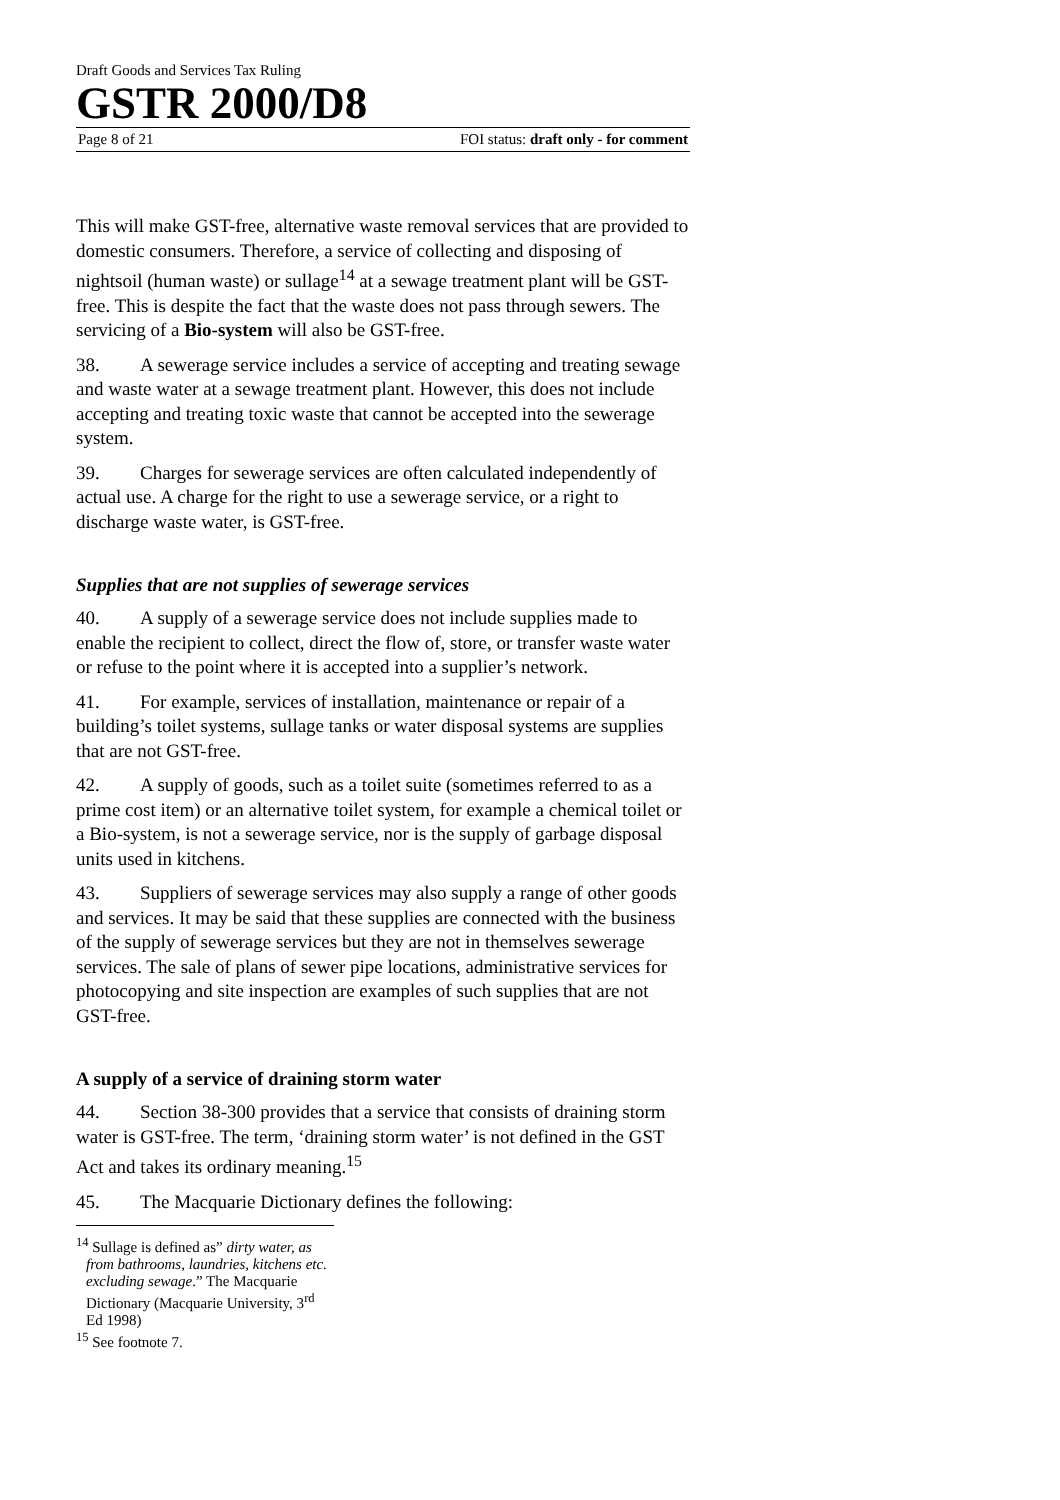Draft Goods and Services Tax Ruling
GSTR 2000/D8
Page 8 of 21 FOI status: draft only - for comment
This will make GST-free, alternative waste removal services that are provided to domestic consumers. Therefore, a service of collecting and disposing of nightsoil (human waste) or sullage<sup>14</sup> at a sewage treatment plant will be GST-free. This is despite the fact that the waste does not pass through sewers. The servicing of a Bio-system will also be GST-free.
38. A sewerage service includes a service of accepting and treating sewage and waste water at a sewage treatment plant. However, this does not include accepting and treating toxic waste that cannot be accepted into the sewerage system.
39. Charges for sewerage services are often calculated independently of actual use. A charge for the right to use a sewerage service, or a right to discharge waste water, is GST-free.
Supplies that are not supplies of sewerage services
40. A supply of a sewerage service does not include supplies made to enable the recipient to collect, direct the flow of, store, or transfer waste water or refuse to the point where it is accepted into a supplier’s network.
41. For example, services of installation, maintenance or repair of a building’s toilet systems, sullage tanks or water disposal systems are supplies that are not GST-free.
42. A supply of goods, such as a toilet suite (sometimes referred to as a prime cost item) or an alternative toilet system, for example a chemical toilet or a Bio-system, is not a sewerage service, nor is the supply of garbage disposal units used in kitchens.
43. Suppliers of sewerage services may also supply a range of other goods and services. It may be said that these supplies are connected with the business of the supply of sewerage services but they are not in themselves sewerage services. The sale of plans of sewer pipe locations, administrative services for photocopying and site inspection are examples of such supplies that are not GST-free.
A supply of a service of draining storm water
44. Section 38-300 provides that a service that consists of draining storm water is GST-free. The term, ‘draining storm water’ is not defined in the GST Act and takes its ordinary meaning.<sup>15</sup>
45. The Macquarie Dictionary defines the following:
<sup>14</sup> Sullage is defined as” dirty water, as from bathrooms, laundries, kitchens etc. excluding sewage.” The Macquarie Dictionary (Macquarie University, 3<sup>rd</sup> Ed 1998)
<sup>15</sup> See footnote 7.